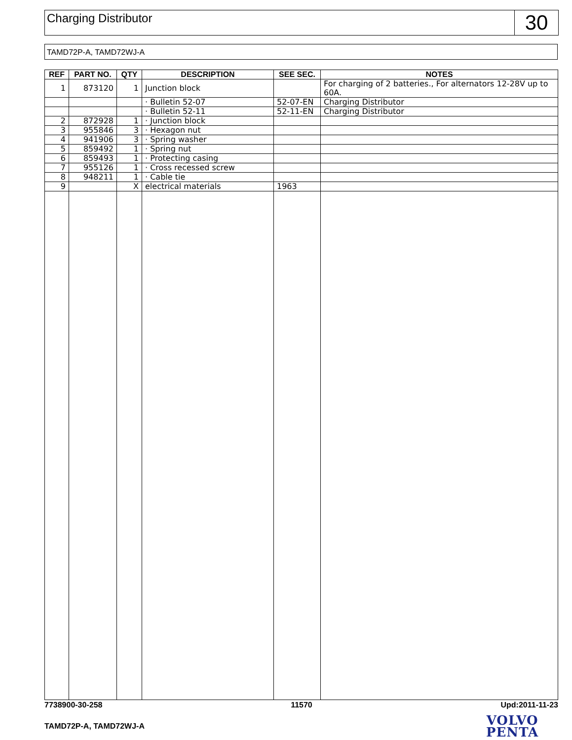Charging Distributor
30
TAMD72P-A, TAMD72WJ-A
| REF | PART NO. | QTY | DESCRIPTION | SEE SEC. | NOTES |
| --- | --- | --- | --- | --- | --- |
| 1 | 873120 | 1 | Junction block | | For charging of 2 batteries., For alternators 12-28V up to 60A. |
| | | | · Bulletin 52-07 | 52-07-EN | Charging Distributor |
| | | | · Bulletin 52-11 | 52-11-EN | Charging Distributor |
| 2 | 872928 | 1 | · Junction block | | |
| 3 | 955846 | 3 | · Hexagon nut | | |
| 4 | 941906 | 3 | · Spring washer | | |
| 5 | 859492 | 1 | · Spring nut | | |
| 6 | 859493 | 1 | · Protecting casing | | |
| 7 | 955126 | 1 | · Cross recessed screw | | |
| 8 | 948211 | 1 | · Cable tie | | |
| 9 | | X | electrical materials | 1963 | |
7738900-30-258 11570 Upd:2011-11-23
TAMD72P-A, TAMD72WJ-A
VOLVO
PENTA